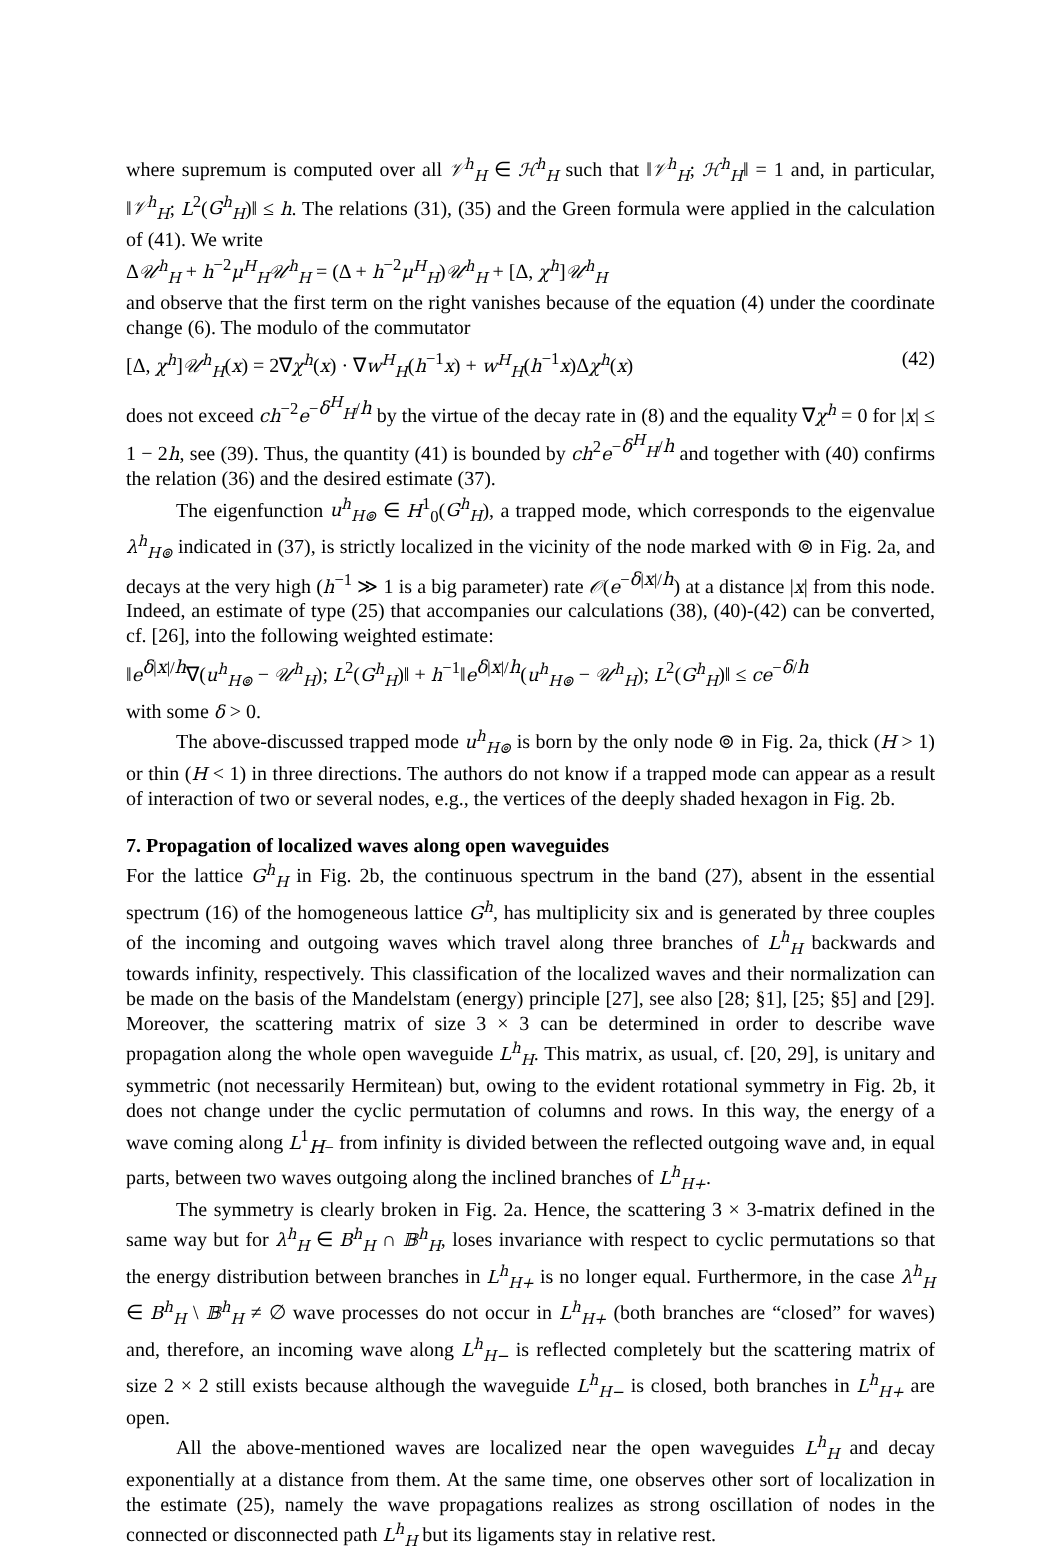where supremum is computed over all 𝒱<sup>h</sup><sub>H</sub> ∈ ℋ<sup>h</sup><sub>H</sub> such that ‖𝒱<sup>h</sup><sub>H</sub>; ℋ<sup>h</sup><sub>H</sub>‖ = 1 and, in particular, ‖𝒱<sup>h</sup><sub>H</sub>; L<sup>2</sup>(G<sup>h</sup><sub>H</sub>)‖ ≤ h. The relations (31), (35) and the Green formula were applied in the calculation of (41). We write
Δ𝒰<sup>h</sup><sub>H</sub> + h<sup>−2</sup>μ<sup>H</sup><sub>H</sub>𝒰<sup>h</sup><sub>H</sub> = (Δ + h<sup>−2</sup>μ<sup>H</sup><sub>H</sub>)𝒰<sup>h</sup><sub>H</sub> + [Δ, χ<sup>h</sup>]𝒰<sup>h</sup><sub>H</sub>
and observe that the first term on the right vanishes because of the equation (4) under the coordinate change (6). The modulo of the commutator
[Δ, χ<sup>h</sup>]𝒰<sup>h</sup><sub>H</sub>(x) = 2∇χ<sup>h</sup>(x) · ∇w<sup>H</sup><sub>H</sub>(h<sup>−1</sup>x) + w<sup>H</sup><sub>H</sub>(h<sup>−1</sup>x)Δχ<sup>h</sup>(x) (42)
does not exceed ch<sup>−2</sup>e<sup>−δ<sup>H</sup><sub>H</sub>/h</sup> by the virtue of the decay rate in (8) and the equality ∇χ<sup>h</sup> = 0 for |x| ≤ 1 − 2h, see (39). Thus, the quantity (41) is bounded by ch<sup>2</sup>e<sup>−δ<sup>H</sup><sub>H</sub>/h</sup> and together with (40) confirms the relation (36) and the desired estimate (37).
The eigenfunction u<sup>h</sup><sub>H⊚</sub> ∈ H<sup>1</sup><sub>0</sub>(G<sup>h</sup><sub>H</sub>), a trapped mode, which corresponds to the eigenvalue λ<sup>h</sup><sub>H⊚</sub> indicated in (37), is strictly localized in the vicinity of the node marked with ⊚ in Fig. 2a, and decays at the very high (h<sup>−1</sup> ≫ 1 is a big parameter) rate 𝒪(e<sup>−δ|x|/h</sup>) at a distance |x| from this node. Indeed, an estimate of type (25) that accompanies our calculations (38), (40)-(42) can be converted, cf. [26], into the following weighted estimate:
‖e<sup>δ|x|/h</sup>∇(u<sup>h</sup><sub>H⊚</sub> − 𝒰<sup>h</sup><sub>H</sub>); L<sup>2</sup>(G<sup>h</sup><sub>H</sub>)‖ + h<sup>−1</sup>‖e<sup>δ|x|/h</sup>(u<sup>h</sup><sub>H⊚</sub> − 𝒰<sup>h</sup><sub>H</sub>); L<sup>2</sup>(G<sup>h</sup><sub>H</sub>)‖ ≤ ce<sup>−δ/h</sup>
with some δ > 0.
The above-discussed trapped mode u<sup>h</sup><sub>H⊚</sub> is born by the only node ⊚ in Fig. 2a, thick (H > 1) or thin (H < 1) in three directions. The authors do not know if a trapped mode can appear as a result of interaction of two or several nodes, e.g., the vertices of the deeply shaded hexagon in Fig. 2b.
7. Propagation of localized waves along open waveguides
For the lattice G<sup>h</sup><sub>H</sub> in Fig. 2b, the continuous spectrum in the band (27), absent in the essential spectrum (16) of the homogeneous lattice G<sup>h</sup>, has multiplicity six and is generated by three couples of the incoming and outgoing waves which travel along three branches of L<sup>h</sup><sub>H</sub> backwards and towards infinity, respectively. This classification of the localized waves and their normalization can be made on the basis of the Mandelstam (energy) principle [27], see also [28; §1], [25; §5] and [29]. Moreover, the scattering matrix of size 3 × 3 can be determined in order to describe wave propagation along the whole open waveguide L<sup>h</sup><sub>H</sub>. This matrix, as usual, cf. [20, 29], is unitary and symmetric (not necessarily Hermitean) but, owing to the evident rotational symmetry in Fig. 2b, it does not change under the cyclic permutation of columns and rows. In this way, the energy of a wave coming along L<sup>1</sup><sub>H−</sub> from infinity is divided between the reflected outgoing wave and, in equal parts, between two waves outgoing along the inclined branches of L<sup>h</sup><sub>H+</sub>.
The symmetry is clearly broken in Fig. 2a. Hence, the scattering 3 × 3-matrix defined in the same way but for λ<sup>h</sup><sub>H</sub> ∈ B<sup>h</sup><sub>H</sub> ∩ 𝔹<sup>h</sup><sub>H</sub>, loses invariance with respect to cyclic permutations so that the energy distribution between branches in L<sup>h</sup><sub>H+</sub> is no longer equal. Furthermore, in the case λ<sup>h</sup><sub>H</sub> ∈ B<sup>h</sup><sub>H</sub> \ 𝔹<sup>h</sup><sub>H</sub> ≠ ∅ wave processes do not occur in L<sup>h</sup><sub>H+</sub> (both branches are “closed” for waves) and, therefore, an incoming wave along L<sup>h</sup><sub>H−</sub> is reflected completely but the scattering matrix of size 2 × 2 still exists because although the waveguide L<sup>h</sup><sub>H−</sub> is closed, both branches in L<sup>h</sup><sub>H+</sub> are open.
All the above-mentioned waves are localized near the open waveguides L<sup>h</sup><sub>H</sub> and decay exponentially at a distance from them. At the same time, one observes other sort of localization in the estimate (25), namely the wave propagations realizes as strong oscillation of nodes in the connected or disconnected path L<sup>h</sup><sub>H</sub> but its ligaments stay in relative rest.